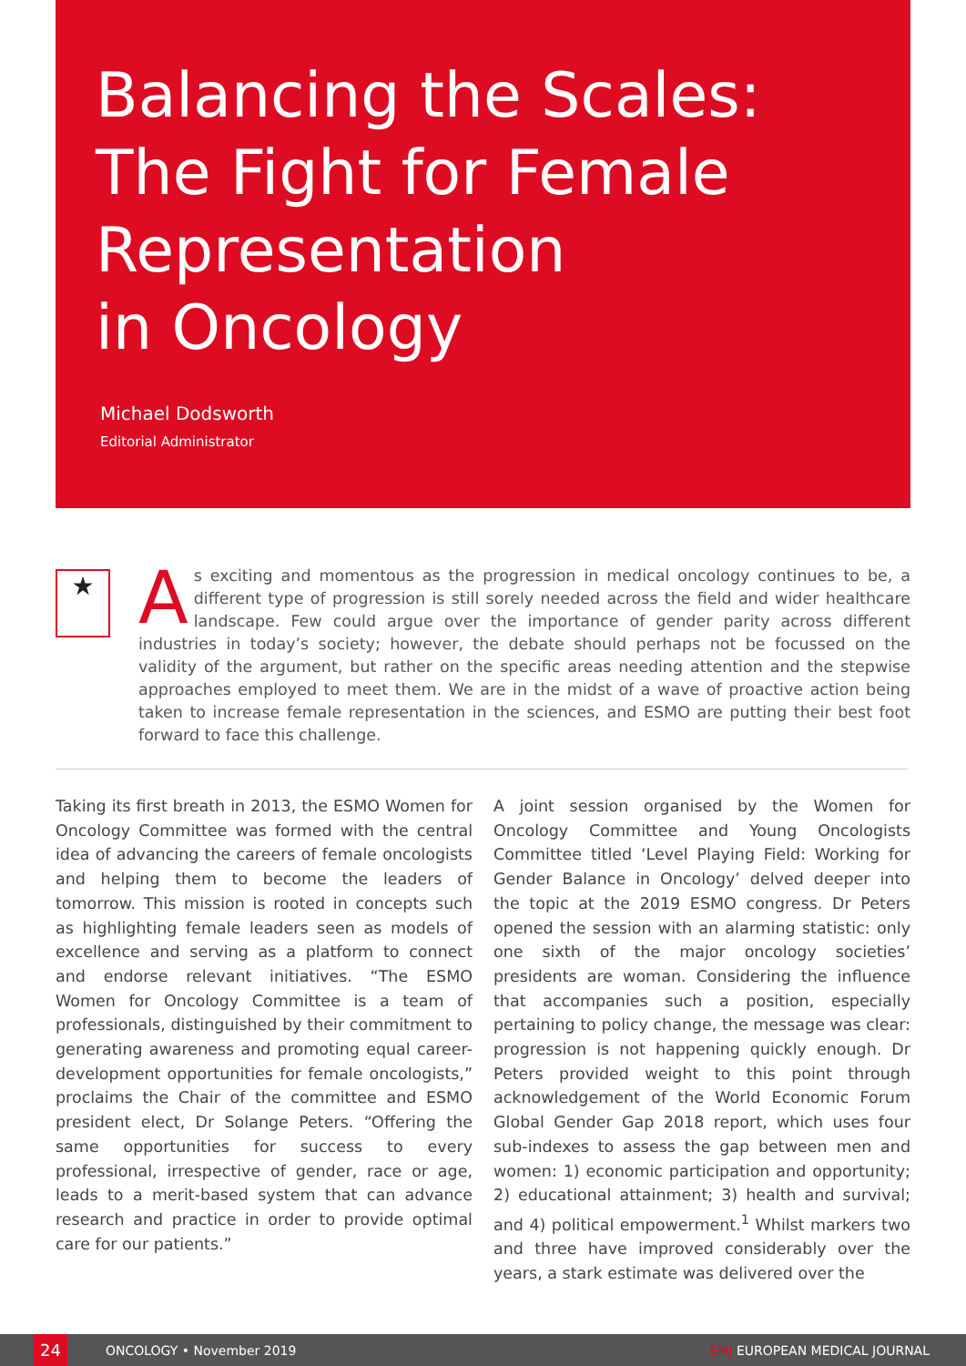Balancing the Scales:
The Fight for Female
Representation
in Oncology
Michael Dodsworth
Editorial Administrator
★
As exciting and momentous as the progression in medical oncology continues to be, a different type of progression is still sorely needed across the field and wider healthcare landscape. Few could argue over the importance of gender parity across different industries in today’s society; however, the debate should perhaps not be focussed on the validity of the argument, but rather on the specific areas needing attention and the stepwise approaches employed to meet them. We are in the midst of a wave of proactive action being taken to increase female representation in the sciences, and ESMO are putting their best foot forward to face this challenge.
Taking its first breath in 2013, the ESMO Women for Oncology Committee was formed with the central idea of advancing the careers of female oncologists and helping them to become the leaders of tomorrow. This mission is rooted in concepts such as highlighting female leaders seen as models of excellence and serving as a platform to connect and endorse relevant initiatives. “The ESMO Women for Oncology Committee is a team of professionals, distinguished by their commitment to generating awareness and promoting equal career-development opportunities for female oncologists,” proclaims the Chair of the committee and ESMO president elect, Dr Solange Peters. “Offering the same opportunities for success to every professional, irrespective of gender, race or age, leads to a merit-based system that can advance research and practice in order to provide optimal care for our patients.”
A joint session organised by the Women for Oncology Committee and Young Oncologists Committee titled ‘Level Playing Field: Working for Gender Balance in Oncology’ delved deeper into the topic at the 2019 ESMO congress. Dr Peters opened the session with an alarming statistic: only one sixth of the major oncology societies’ presidents are woman. Considering the influence that accompanies such a position, especially pertaining to policy change, the message was clear: progression is not happening quickly enough. Dr Peters provided weight to this point through acknowledgement of the World Economic Forum Global Gender Gap 2018 report, which uses four sub-indexes to assess the gap between men and women: 1) economic participation and opportunity; 2) educational attainment; 3) health and survival; and 4) political empowerment.<sup>1</sup> Whilst markers two and three have improved considerably over the years, a stark estimate was delivered over the
24
ONCOLOGY • November 2019 EMJ EUROPEAN MEDICAL JOURNAL